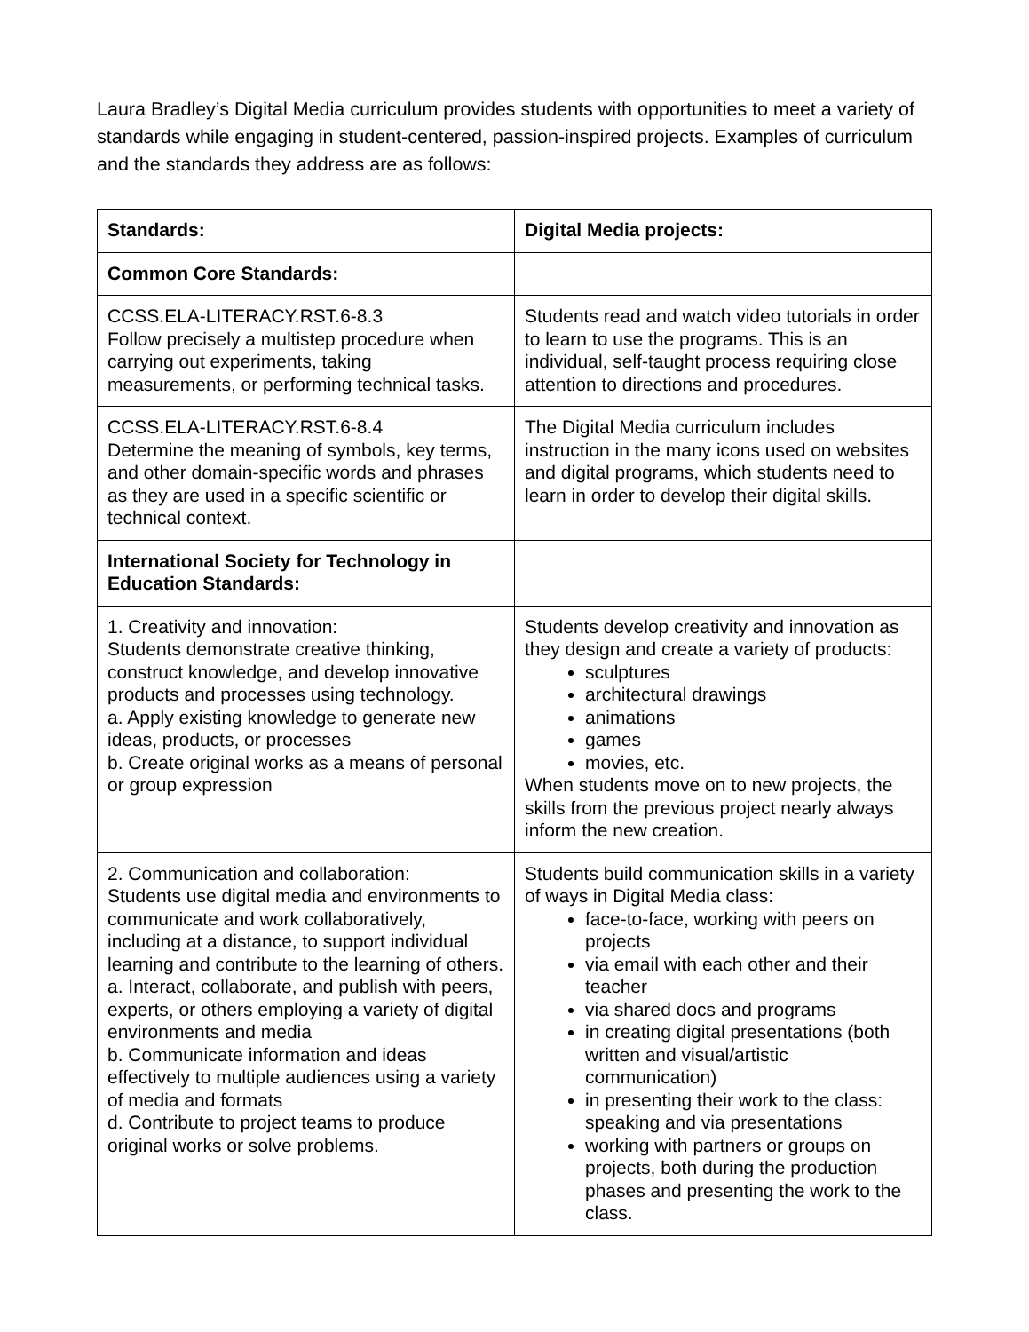Laura Bradley’s Digital Media curriculum provides students with opportunities to meet a variety of standards while engaging in student-centered, passion-inspired projects. Examples of curriculum and the standards they address are as follows:
| Standards: | Digital Media projects: |
| --- | --- |
| Common Core Standards: | |
| CCSS.ELA-LITERACY.RST.6-8.3 Follow precisely a multistep procedure when carrying out experiments, taking measurements, or performing technical tasks. | Students read and watch video tutorials in order to learn to use the programs. This is an individual, self-taught process requiring close attention to directions and procedures. |
| CCSS.ELA-LITERACY.RST.6-8.4 Determine the meaning of symbols, key terms, and other domain-specific words and phrases as they are used in a specific scientific or technical context. | The Digital Media curriculum includes instruction in the many icons used on websites and digital programs, which students need to learn in order to develop their digital skills. |
| International Society for Technology in Education Standards: | |
| 1. Creativity and innovation: Students demonstrate creative thinking, construct knowledge, and develop innovative products and processes using technology. a. Apply existing knowledge to generate new ideas, products, or processes b. Create original works as a means of personal or group expression | Students develop creativity and innovation as they design and create a variety of products: sculptures architectural drawings animations games movies, etc. When students move on to new projects, the skills from the previous project nearly always inform the new creation. |
| 2. Communication and collaboration: Students use digital media and environments to communicate and work collaboratively, including at a distance, to support individual learning and contribute to the learning of others. a. Interact, collaborate, and publish with peers, experts, or others employing a variety of digital environments and media b. Communicate information and ideas effectively to multiple audiences using a variety of media and formats d. Contribute to project teams to produce original works or solve problems. | Students build communication skills in a variety of ways in Digital Media class: face-to-face, working with peers on projects via email with each other and their teacher via shared docs and programs in creating digital presentations (both written and visual/artistic communication) in presenting their work to the class: speaking and via presentations working with partners or groups on projects, both during the production phases and presenting the work to the class. |